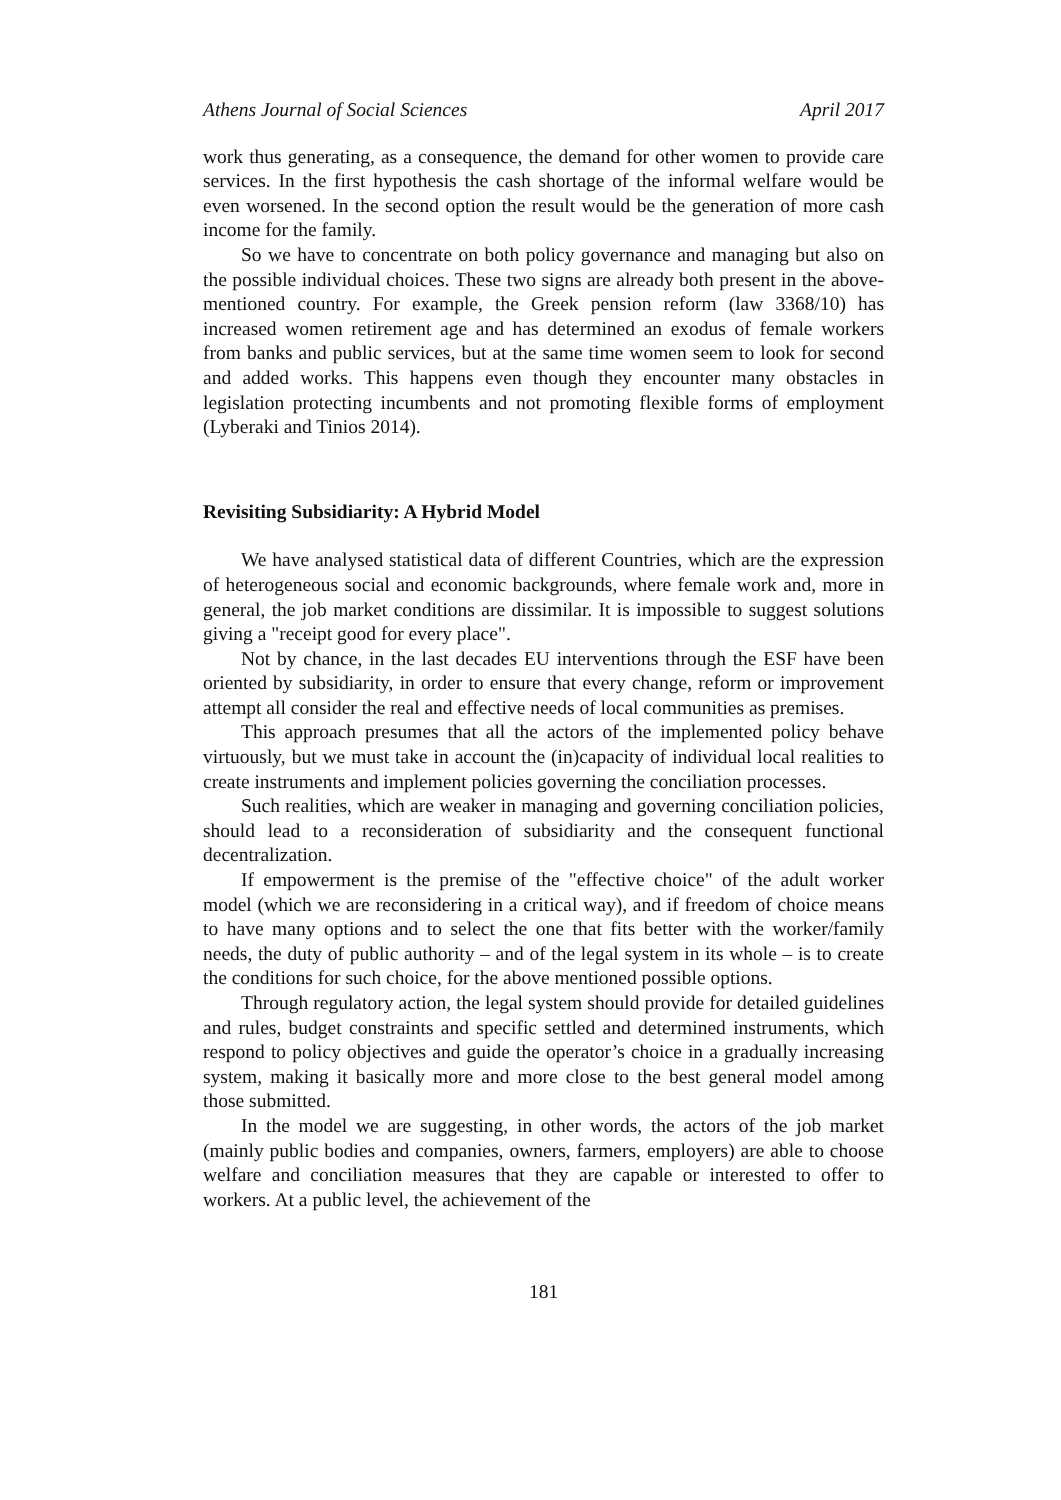Athens Journal of Social Sciences April 2017
work thus generating, as a consequence, the demand for other women to provide care services. In the first hypothesis the cash shortage of the informal welfare would be even worsened. In the second option the result would be the generation of more cash income for the family.
So we have to concentrate on both policy governance and managing but also on the possible individual choices. These two signs are already both present in the above-mentioned country. For example, the Greek pension reform (law 3368/10) has increased women retirement age and has determined an exodus of female workers from banks and public services, but at the same time women seem to look for second and added works. This happens even though they encounter many obstacles in legislation protecting incumbents and not promoting flexible forms of employment (Lyberaki and Tinios 2014).
Revisiting Subsidiarity: A Hybrid Model
We have analysed statistical data of different Countries, which are the expression of heterogeneous social and economic backgrounds, where female work and, more in general, the job market conditions are dissimilar. It is impossible to suggest solutions giving a "receipt good for every place".
Not by chance, in the last decades EU interventions through the ESF have been oriented by subsidiarity, in order to ensure that every change, reform or improvement attempt all consider the real and effective needs of local communities as premises.
This approach presumes that all the actors of the implemented policy behave virtuously, but we must take in account the (in)capacity of individual local realities to create instruments and implement policies governing the conciliation processes.
Such realities, which are weaker in managing and governing conciliation policies, should lead to a reconsideration of subsidiarity and the consequent functional decentralization.
If empowerment is the premise of the "effective choice" of the adult worker model (which we are reconsidering in a critical way), and if freedom of choice means to have many options and to select the one that fits better with the worker/family needs, the duty of public authority – and of the legal system in its whole – is to create the conditions for such choice, for the above mentioned possible options.
Through regulatory action, the legal system should provide for detailed guidelines and rules, budget constraints and specific settled and determined instruments, which respond to policy objectives and guide the operator’s choice in a gradually increasing system, making it basically more and more close to the best general model among those submitted.
In the model we are suggesting, in other words, the actors of the job market (mainly public bodies and companies, owners, farmers, employers) are able to choose welfare and conciliation measures that they are capable or interested to offer to workers. At a public level, the achievement of the
181